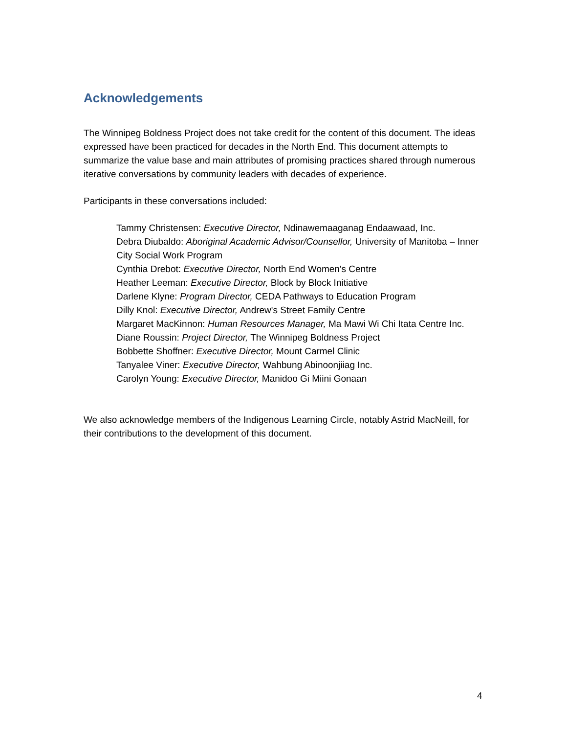Acknowledgements
The Winnipeg Boldness Project does not take credit for the content of this document. The ideas expressed have been practiced for decades in the North End. This document attempts to summarize the value base and main attributes of promising practices shared through numerous iterative conversations by community leaders with decades of experience.
Participants in these conversations included:
Tammy Christensen: Executive Director, Ndinawemaaganag Endaawaad, Inc.
Debra Diubaldo: Aboriginal Academic Advisor/Counsellor, University of Manitoba – Inner City Social Work Program
Cynthia Drebot: Executive Director, North End Women's Centre
Heather Leeman: Executive Director, Block by Block Initiative
Darlene Klyne: Program Director, CEDA Pathways to Education Program
Dilly Knol: Executive Director, Andrew's Street Family Centre
Margaret MacKinnon: Human Resources Manager, Ma Mawi Wi Chi Itata Centre Inc.
Diane Roussin: Project Director, The Winnipeg Boldness Project
Bobbette Shoffner: Executive Director, Mount Carmel Clinic
Tanyalee Viner: Executive Director, Wahbung Abinoonjiiag Inc.
Carolyn Young: Executive Director, Manidoo Gi Miini Gonaan
We also acknowledge members of the Indigenous Learning Circle, notably Astrid MacNeill, for their contributions to the development of this document.
4